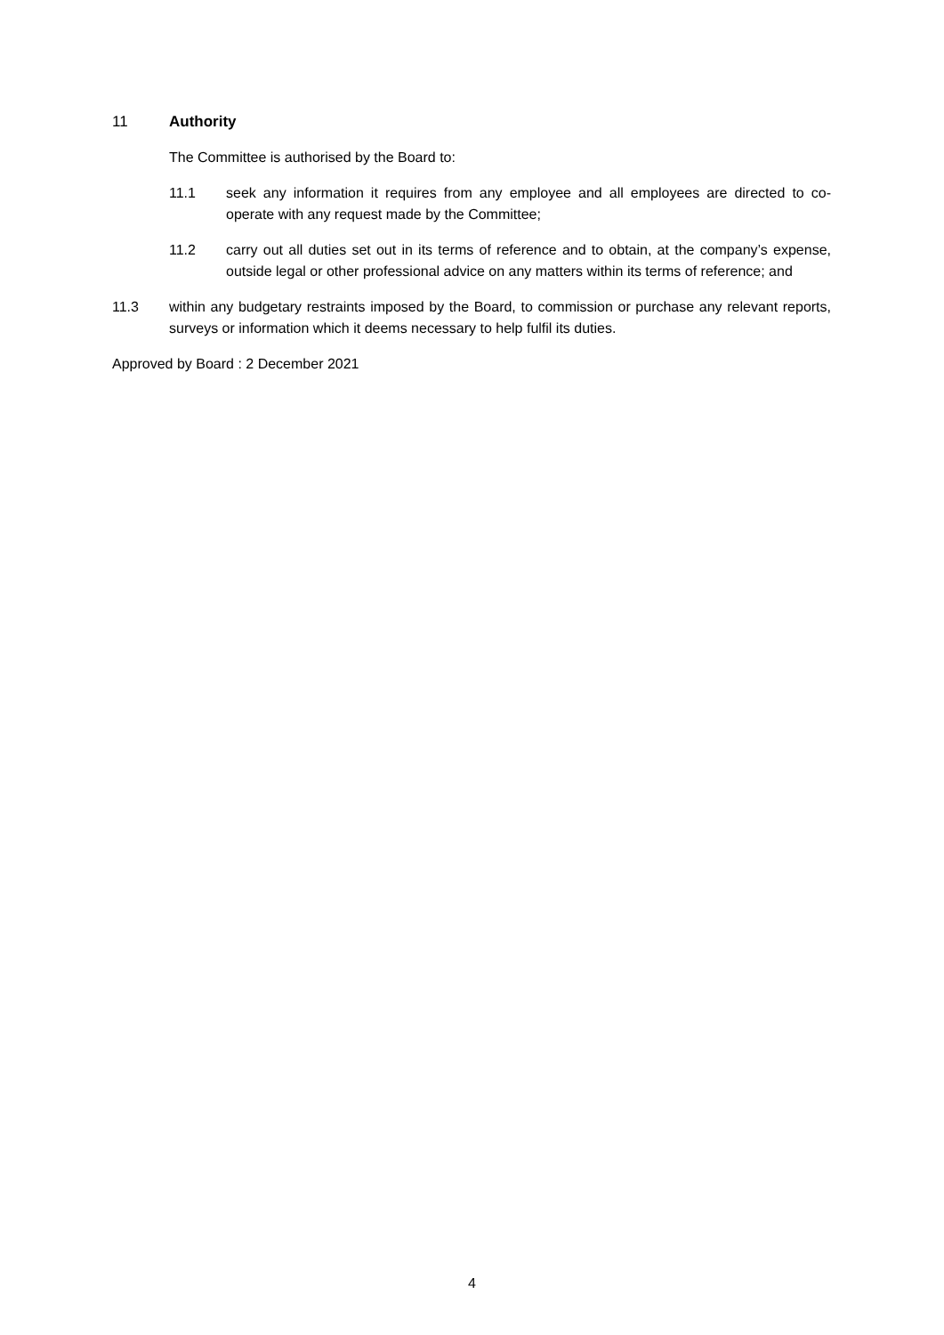11 Authority
The Committee is authorised by the Board to:
11.1 seek any information it requires from any employee and all employees are directed to co-operate with any request made by the Committee;
11.2 carry out all duties set out in its terms of reference and to obtain, at the company’s expense, outside legal or other professional advice on any matters within its terms of reference; and
11.3 within any budgetary restraints imposed by the Board, to commission or purchase any relevant reports, surveys or information which it deems necessary to help fulfil its duties.
Approved by Board : 2 December 2021
4